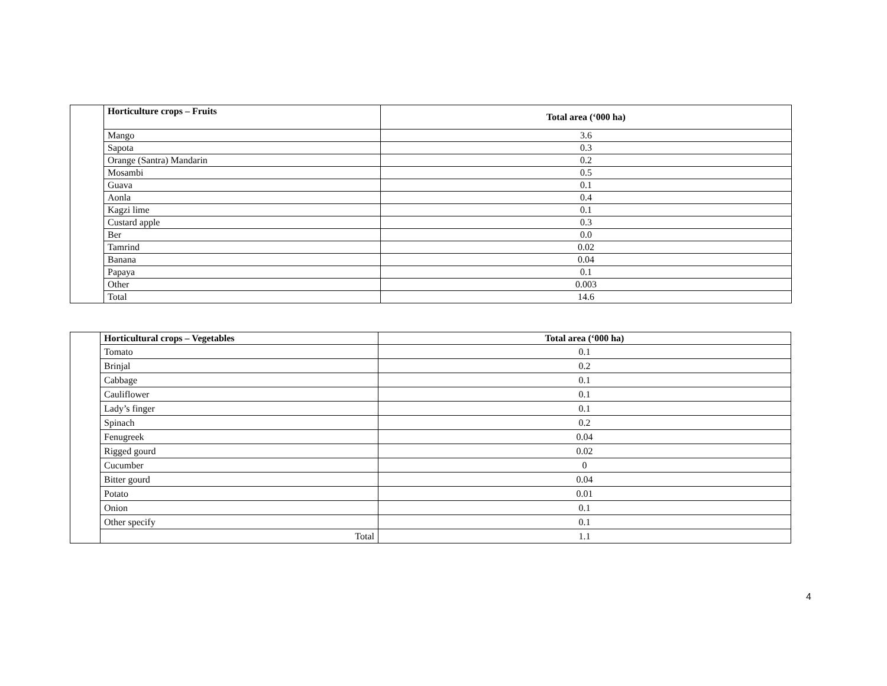| | Horticulture crops – Fruits | Total area (‘000 ha) |
| | Mango | 3.6 |
| | Sapota | 0.3 |
| | Orange (Santra) Mandarin | 0.2 |
| | Mosambi | 0.5 |
| | Guava | 0.1 |
| | Aonla | 0.4 |
| | Kagzi lime | 0.1 |
| | Custard apple | 0.3 |
| | Ber | 0.0 |
| | Tamrind | 0.02 |
| | Banana | 0.04 |
| | Papaya | 0.1 |
| | Other | 0.003 |
| | Total | 14.6 |
| | Horticultural crops – Vegetables | Total area (‘000 ha) |
| | Tomato | 0.1 |
| | Brinjal | 0.2 |
| | Cabbage | 0.1 |
| | Cauliflower | 0.1 |
| | Lady’s finger | 0.1 |
| | Spinach | 0.2 |
| | Fenugreek | 0.04 |
| | Rigged gourd | 0.02 |
| | Cucumber | 0 |
| | Bitter gourd | 0.04 |
| | Potato | 0.01 |
| | Onion | 0.1 |
| | Other specify | 0.1 |
| | Total | 1.1 |
4